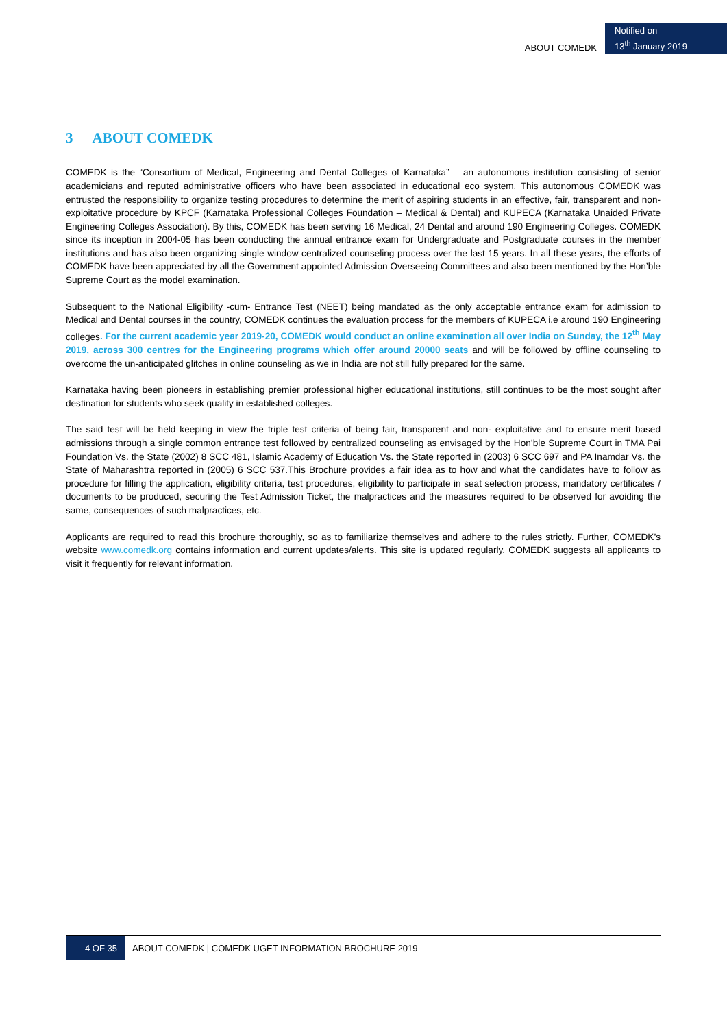ABOUT COMEDK
Notified on
13<sup>th</sup> January 2019
3 ABOUT COMEDK
COMEDK is the “Consortium of Medical, Engineering and Dental Colleges of Karnataka” – an autonomous institution consisting of senior academicians and reputed administrative officers who have been associated in educational eco system. This autonomous COMEDK was entrusted the responsibility to organize testing procedures to determine the merit of aspiring students in an effective, fair, transparent and non-exploitative procedure by KPCF (Karnataka Professional Colleges Foundation – Medical & Dental) and KUPECA (Karnataka Unaided Private Engineering Colleges Association). By this, COMEDK has been serving 16 Medical, 24 Dental and around 190 Engineering Colleges. COMEDK since its inception in 2004-05 has been conducting the annual entrance exam for Undergraduate and Postgraduate courses in the member institutions and has also been organizing single window centralized counseling process over the last 15 years. In all these years, the efforts of COMEDK have been appreciated by all the Government appointed Admission Overseeing Committees and also been mentioned by the Hon’ble Supreme Court as the model examination.
Subsequent to the National Eligibility -cum- Entrance Test (NEET) being mandated as the only acceptable entrance exam for admission to Medical and Dental courses in the country, COMEDK continues the evaluation process for the members of KUPECA i.e around 190 Engineering colleges. For the current academic year 2019-20, COMEDK would conduct an online examination all over India on Sunday, the 12<sup>th</sup> May 2019, across 300 centres for the Engineering programs which offer around 20000 seats and will be followed by offline counseling to overcome the un-anticipated glitches in online counseling as we in India are not still fully prepared for the same.
Karnataka having been pioneers in establishing premier professional higher educational institutions, still continues to be the most sought after destination for students who seek quality in established colleges.
The said test will be held keeping in view the triple test criteria of being fair, transparent and non- exploitative and to ensure merit based admissions through a single common entrance test followed by centralized counseling as envisaged by the Hon’ble Supreme Court in TMA Pai Foundation Vs. the State (2002) 8 SCC 481, Islamic Academy of Education Vs. the State reported in (2003) 6 SCC 697 and PA Inamdar Vs. the State of Maharashtra reported in (2005) 6 SCC 537.This Brochure provides a fair idea as to how and what the candidates have to follow as procedure for filling the application, eligibility criteria, test procedures, eligibility to participate in seat selection process, mandatory certificates / documents to be produced, securing the Test Admission Ticket, the malpractices and the measures required to be observed for avoiding the same, consequences of such malpractices, etc.
Applicants are required to read this brochure thoroughly, so as to familiarize themselves and adhere to the rules strictly. Further, COMEDK’s website www.comedk.org contains information and current updates/alerts. This site is updated regularly. COMEDK suggests all applicants to visit it frequently for relevant information.
4 OF 35 ABOUT COMEDK | COMEDK UGET INFORMATION BROCHURE 2019